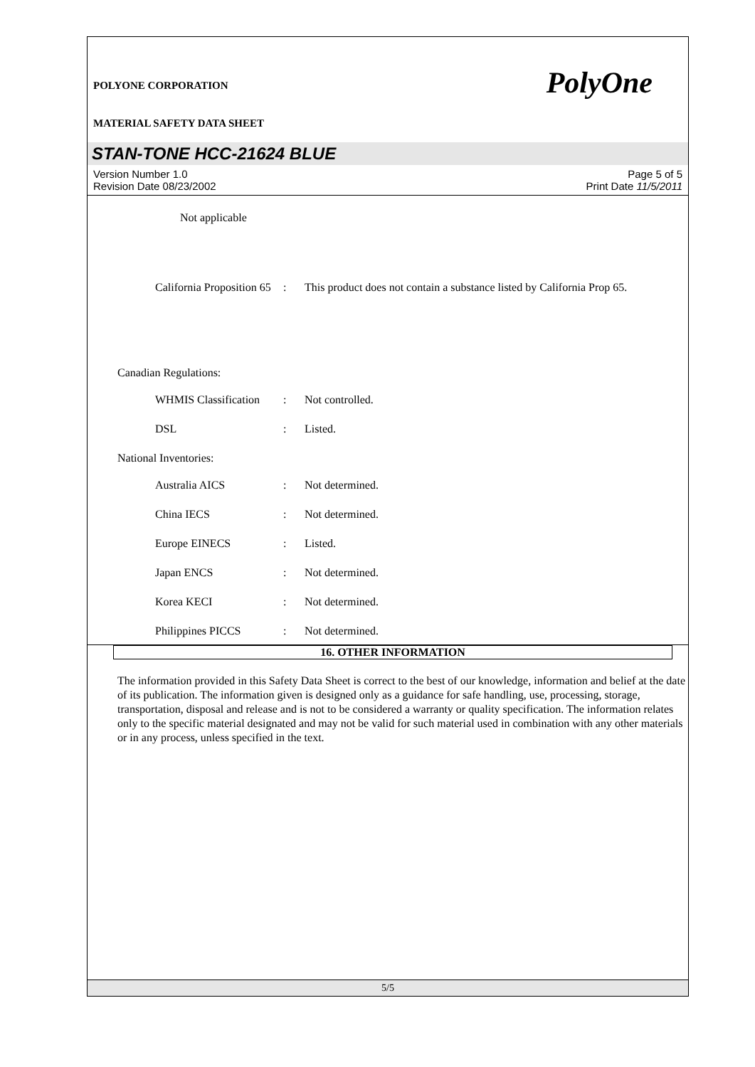POLYONE CORPORATION
PolyOne
MATERIAL SAFETY DATA SHEET
STAN-TONE HCC-21624 BLUE
Version Number 1.0
Revision Date 08/23/2002
Page 5 of 5
Print Date 11/5/2011
Not applicable
California Proposition 65
: This product does not contain a substance listed by California Prop 65.
Canadian Regulations:
WHMIS Classification
: Not controlled.
DSL : Listed.
National Inventories:
Australia AICS : Not determined.
China IECS : Not determined.
Europe EINECS : Listed.
Japan ENCS : Not determined.
Korea KECI : Not determined.
Philippines PICCS : Not determined.
16. OTHER INFORMATION
The information provided in this Safety Data Sheet is correct to the best of our knowledge, information and belief at the date of its publication. The information given is designed only as a guidance for safe handling, use, processing, storage, transportation, disposal and release and is not to be considered a warranty or quality specification. The information relates only to the specific material designated and may not be valid for such material used in combination with any other materials or in any process, unless specified in the text.
5/5